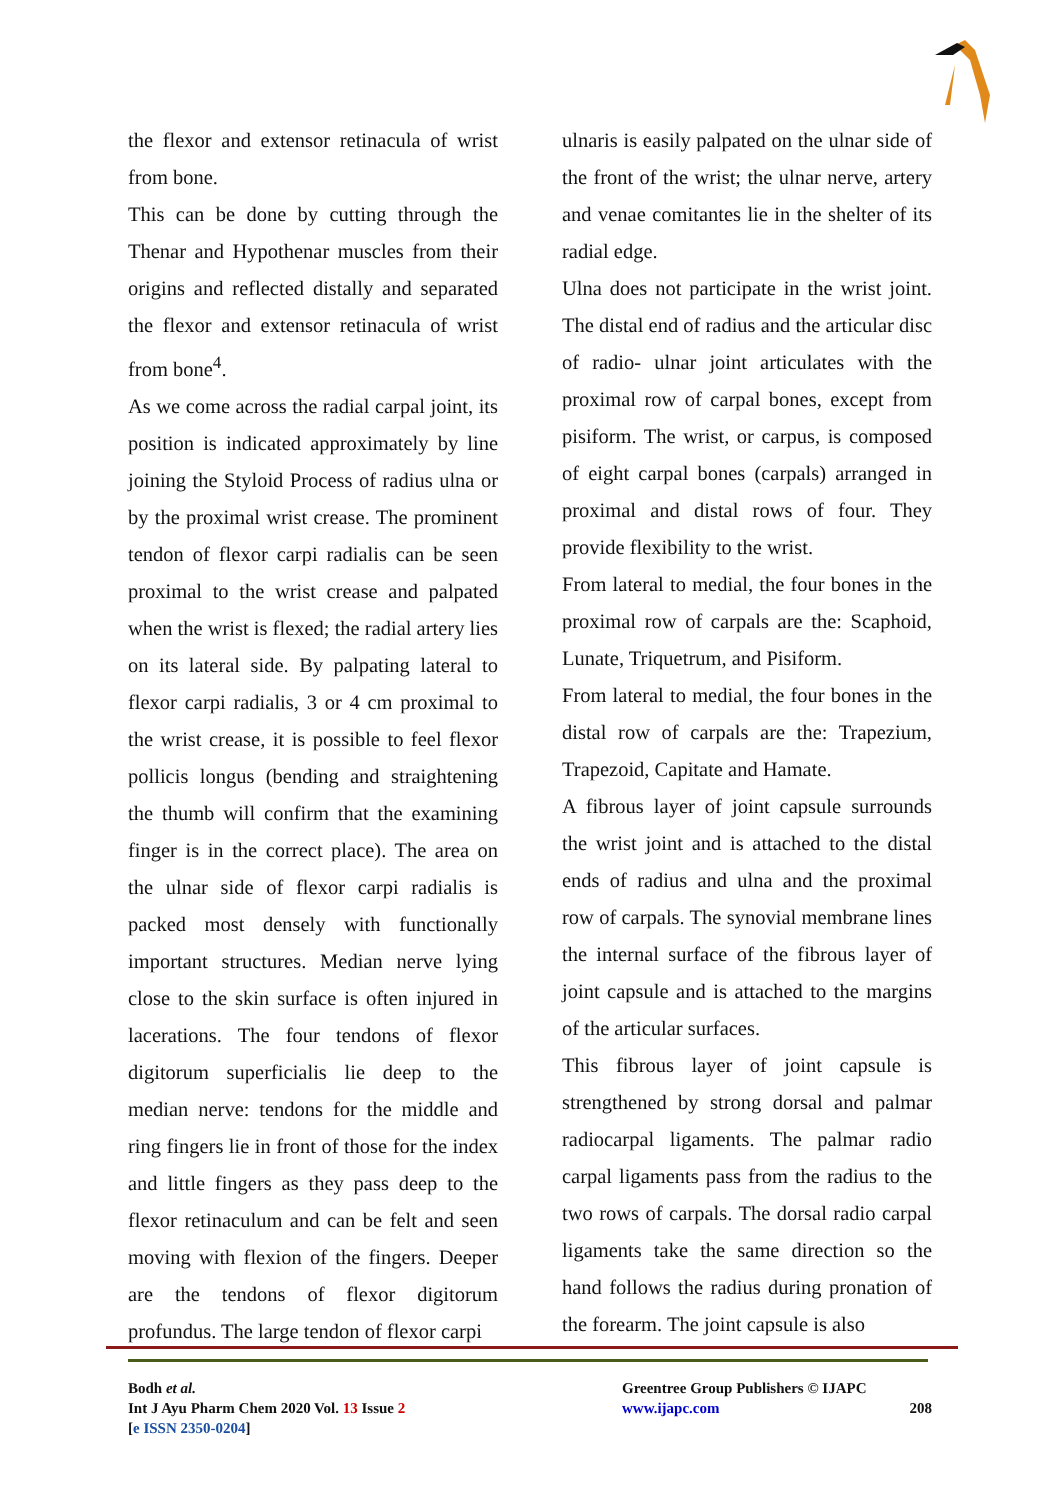the flexor and extensor retinacula of wrist from bone.
This can be done by cutting through the Thenar and Hypothenar muscles from their origins and reflected distally and separated the flexor and extensor retinacula of wrist from bone<sup>4</sup>.
As we come across the radial carpal joint, its position is indicated approximately by line joining the Styloid Process of radius ulna or by the proximal wrist crease. The prominent tendon of flexor carpi radialis can be seen proximal to the wrist crease and palpated when the wrist is flexed; the radial artery lies on its lateral side. By palpating lateral to flexor carpi radialis, 3 or 4 cm proximal to the wrist crease, it is possible to feel flexor pollicis longus (bending and straightening the thumb will confirm that the examining finger is in the correct place). The area on the ulnar side of flexor carpi radialis is packed most densely with functionally important structures. Median nerve lying close to the skin surface is often injured in lacerations. The four tendons of flexor digitorum superficialis lie deep to the median nerve: tendons for the middle and ring fingers lie in front of those for the index and little fingers as they pass deep to the flexor retinaculum and can be felt and seen moving with flexion of the fingers. Deeper are the tendons of flexor digitorum profundus. The large tendon of flexor carpi
ulnaris is easily palpated on the ulnar side of the front of the wrist; the ulnar nerve, artery and venae comitantes lie in the shelter of its radial edge.
Ulna does not participate in the wrist joint. The distal end of radius and the articular disc of radio- ulnar joint articulates with the proximal row of carpal bones, except from pisiform. The wrist, or carpus, is composed of eight carpal bones (carpals) arranged in proximal and distal rows of four. They provide flexibility to the wrist.
From lateral to medial, the four bones in the proximal row of carpals are the: Scaphoid, Lunate, Triquetrum, and Pisiform.
From lateral to medial, the four bones in the distal row of carpals are the: Trapezium, Trapezoid, Capitate and Hamate.
A fibrous layer of joint capsule surrounds the wrist joint and is attached to the distal ends of radius and ulna and the proximal row of carpals. The synovial membrane lines the internal surface of the fibrous layer of joint capsule and is attached to the margins of the articular surfaces.
This fibrous layer of joint capsule is strengthened by strong dorsal and palmar radiocarpal ligaments. The palmar radio carpal ligaments pass from the radius to the two rows of carpals. The dorsal radio carpal ligaments take the same direction so the hand follows the radius during pronation of the forearm. The joint capsule is also
Bodh et al.
Int J Ayu Pharm Chem 2020 Vol. 13 Issue 2
[e ISSN 2350-0204]
Greentree Group Publishers © IJAPC
www.ijapc.com 208